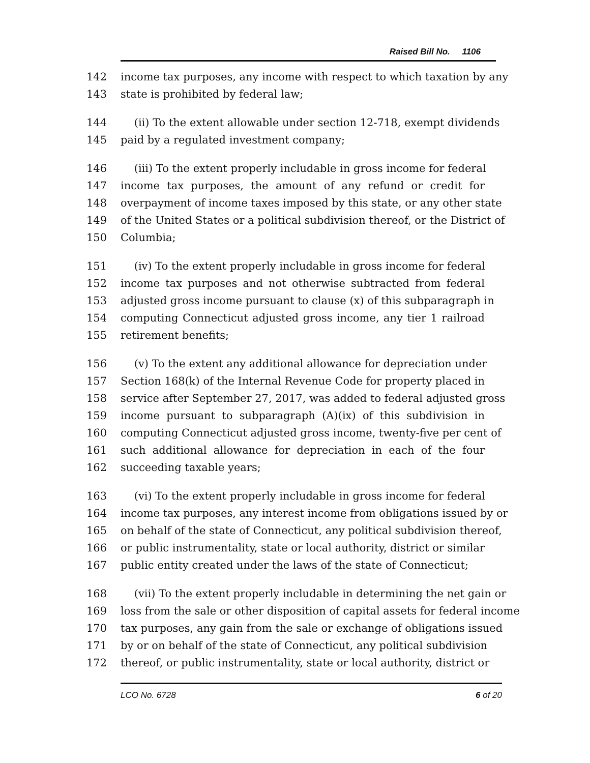Raised Bill No. 1106
142 income tax purposes, any income with respect to which taxation by any
143 state is prohibited by federal law;
144 (ii) To the extent allowable under section 12-718, exempt dividends
145 paid by a regulated investment company;
146 (iii) To the extent properly includable in gross income for federal
147 income tax purposes, the amount of any refund or credit for
148 overpayment of income taxes imposed by this state, or any other state
149 of the United States or a political subdivision thereof, or the District of
150 Columbia;
151 (iv) To the extent properly includable in gross income for federal
152 income tax purposes and not otherwise subtracted from federal
153 adjusted gross income pursuant to clause (x) of this subparagraph in
154 computing Connecticut adjusted gross income, any tier 1 railroad
155 retirement benefits;
156 (v) To the extent any additional allowance for depreciation under
157 Section 168(k) of the Internal Revenue Code for property placed in
158 service after September 27, 2017, was added to federal adjusted gross
159 income pursuant to subparagraph (A)(ix) of this subdivision in
160 computing Connecticut adjusted gross income, twenty-five per cent of
161 such additional allowance for depreciation in each of the four
162 succeeding taxable years;
163 (vi) To the extent properly includable in gross income for federal
164 income tax purposes, any interest income from obligations issued by or
165 on behalf of the state of Connecticut, any political subdivision thereof,
166 or public instrumentality, state or local authority, district or similar
167 public entity created under the laws of the state of Connecticut;
168 (vii) To the extent properly includable in determining the net gain or
169 loss from the sale or other disposition of capital assets for federal income
170 tax purposes, any gain from the sale or exchange of obligations issued
171 by or on behalf of the state of Connecticut, any political subdivision
172 thereof, or public instrumentality, state or local authority, district or
LCO No. 6728 6 of 20